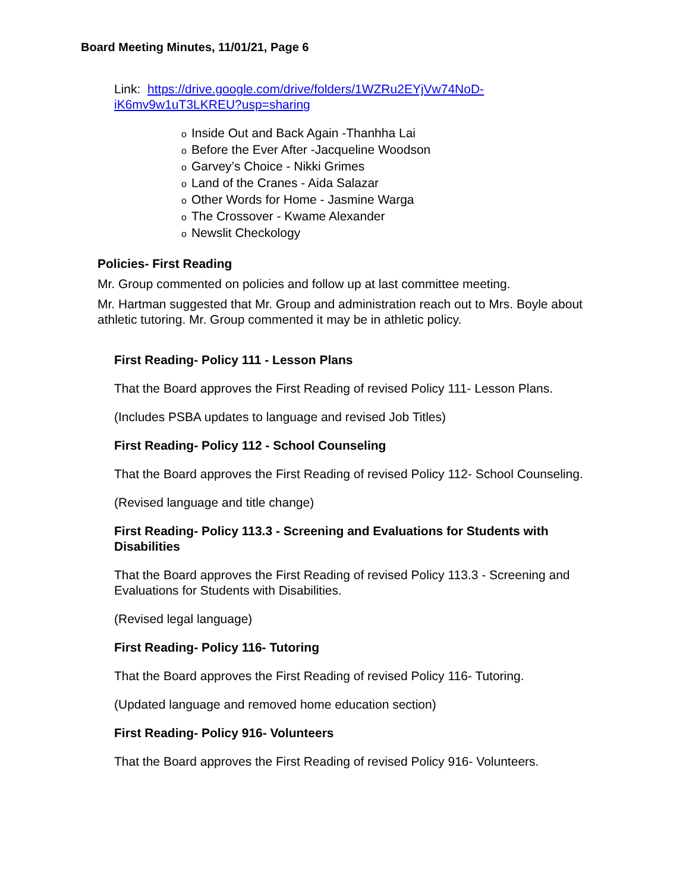Board Meeting Minutes, 11/01/21, Page 6
Link: https://drive.google.com/drive/folders/1WZRu2EYjVw74NoD-iK6mv9w1uT3LKREU?usp=sharing
o Inside Out and Back Again -Thanhha Lai
o Before the Ever After -Jacqueline Woodson
o Garvey’s Choice - Nikki Grimes
o Land of the Cranes - Aida Salazar
o Other Words for Home - Jasmine Warga
o The Crossover - Kwame Alexander
o Newslit Checkology
Policies- First Reading
Mr. Group commented on policies and follow up at last committee meeting.
Mr. Hartman suggested that Mr. Group and administration reach out to Mrs. Boyle about athletic tutoring. Mr. Group commented it may be in athletic policy.
First Reading- Policy 111 - Lesson Plans
That the Board approves the First Reading of revised Policy 111- Lesson Plans.
(Includes PSBA updates to language and revised Job Titles)
First Reading- Policy 112 - School Counseling
That the Board approves the First Reading of revised Policy 112- School Counseling.
(Revised language and title change)
First Reading- Policy 113.3 - Screening and Evaluations for Students with Disabilities
That the Board approves the First Reading of revised Policy 113.3 - Screening and Evaluations for Students with Disabilities.
(Revised legal language)
First Reading- Policy 116- Tutoring
That the Board approves the First Reading of revised Policy 116- Tutoring.
(Updated language and removed home education section)
First Reading- Policy 916- Volunteers
That the Board approves the First Reading of revised Policy 916- Volunteers.